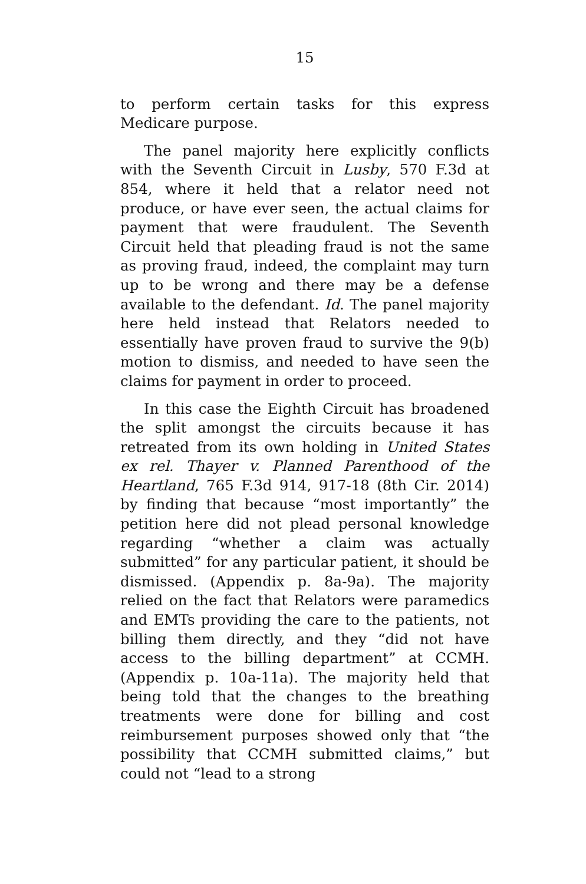15
to perform certain tasks for this express Medicare purpose.
The panel majority here explicitly conflicts with the Seventh Circuit in Lusby, 570 F.3d at 854, where it held that a relator need not produce, or have ever seen, the actual claims for payment that were fraudulent. The Seventh Circuit held that pleading fraud is not the same as proving fraud, indeed, the complaint may turn up to be wrong and there may be a defense available to the defendant. Id. The panel majority here held instead that Relators needed to essentially have proven fraud to survive the 9(b) motion to dismiss, and needed to have seen the claims for payment in order to proceed.
In this case the Eighth Circuit has broadened the split amongst the circuits because it has retreated from its own holding in United States ex rel. Thayer v. Planned Parenthood of the Heartland, 765 F.3d 914, 917-18 (8th Cir. 2014) by finding that because “most importantly” the petition here did not plead personal knowledge regarding “whether a claim was actually submitted” for any particular patient, it should be dismissed. (Appendix p. 8a-9a). The majority relied on the fact that Relators were paramedics and EMTs providing the care to the patients, not billing them directly, and they “did not have access to the billing department” at CCMH. (Appendix p. 10a-11a). The majority held that being told that the changes to the breathing treatments were done for billing and cost reimbursement purposes showed only that “the possibility that CCMH submitted claims,” but could not “lead to a strong